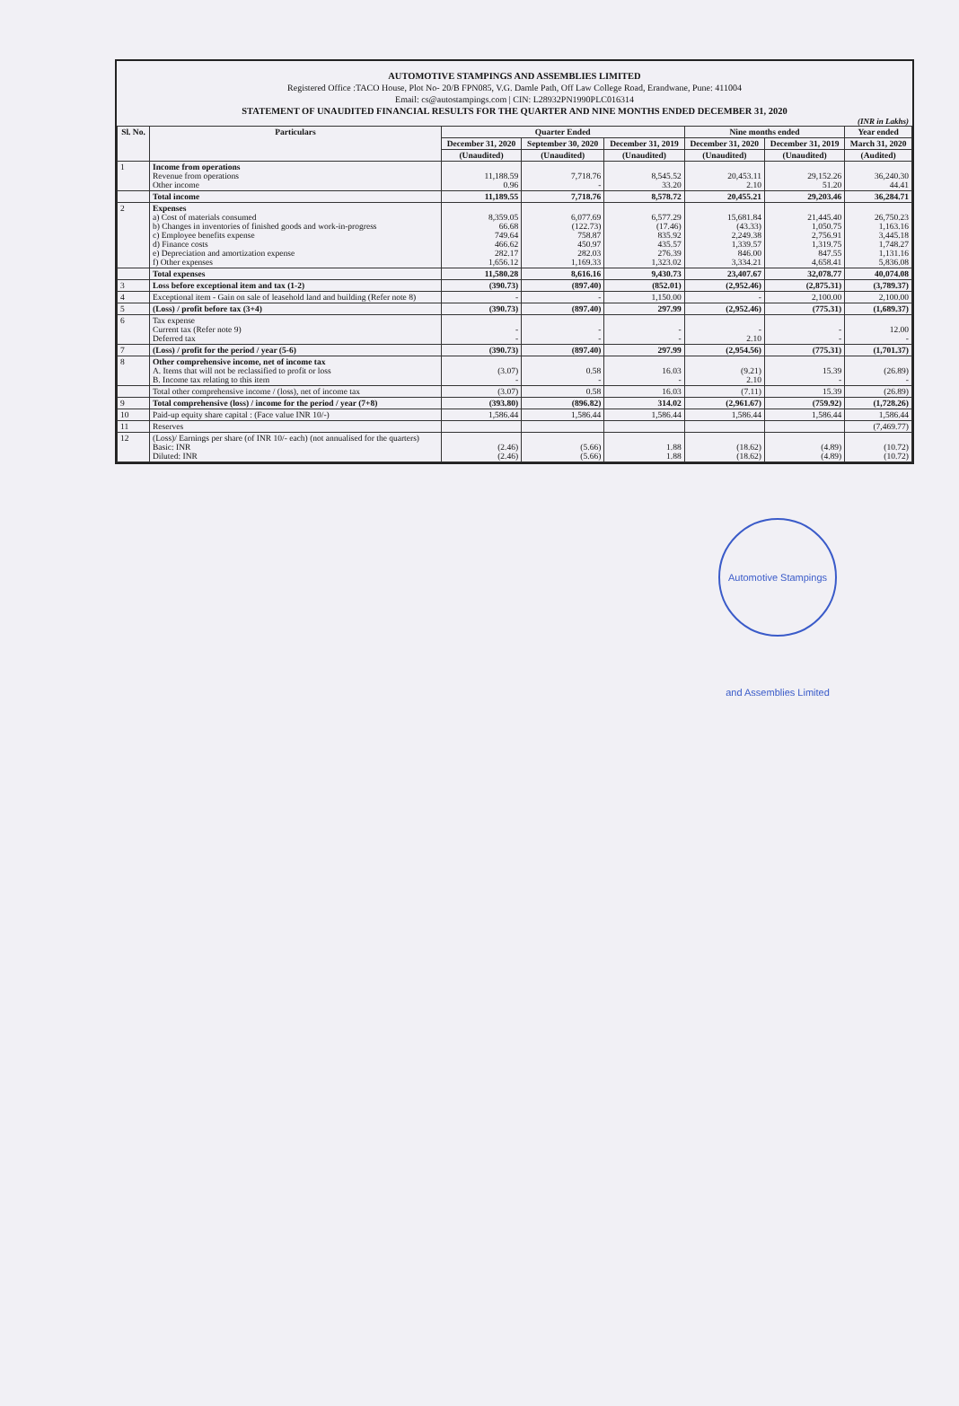AUTOMOTIVE STAMPINGS AND ASSEMBLIES LIMITED
Registered Office :TACO House, Plot No- 20/B FPN085, V.G. Damle Path, Off Law College Road, Erandwane, Pune: 411004
Email: cs@autostampings.com | CIN: L28932PN1990PLC016314
STATEMENT OF UNAUDITED FINANCIAL RESULTS FOR THE QUARTER AND NINE MONTHS ENDED DECEMBER 31, 2020
(INR in Lakhs)
| Sl. No. | Particulars | Quarter Ended | | | Nine months ended | | Year ended |
| --- | --- | --- | --- | --- | --- | --- | --- |
| | | December 31, 2020 | September 30, 2020 | December 31, 2019 | December 31, 2020 | December 31, 2019 | March 31, 2020 |
| | | (Unaudited) | (Unaudited) | (Unaudited) | (Unaudited) | (Unaudited) | (Audited) |
| 1 | Income from operations Revenue from operations Other income | 11,188.59 0.96 | 7,718.76 - | 8,545.52 33.20 | 20,453.11 2.10 | 29,152.26 51.20 | 36,240.30 44.41 |
| | Total income | 11,189.55 | 7,718.76 | 8,578.72 | 20,455.21 | 29,203.46 | 36,284.71 |
| 2 | Expenses a) Cost of materials consumed b) Changes in inventories of finished goods and work-in-progress c) Employee benefits expense d) Finance costs e) Depreciation and amortization expense f) Other expenses | 8,359.05 66.68 749.64 466.62 282.17 1,656.12 | 6,077.69 (122.73) 758.87 450.97 282.03 1,169.33 | 6,577.29 (17.46) 835.92 435.57 276.39 1,323.02 | 15,681.84 (43.33) 2,249.38 1,339.57 846.00 3,334.21 | 21,445.40 1,050.75 2,756.91 1,319.75 847.55 4,658.41 | 26,750.23 1,163.16 3,445.18 1,748.27 1,131.16 5,836.08 |
| | Total expenses | 11,580.28 | 8,616.16 | 9,430.73 | 23,407.67 | 32,078.77 | 40,074.08 |
| 3 | Loss before exceptional item and tax (1-2) | (390.73) | (897.40) | (852.01) | (2,952.46) | (2,875.31) | (3,789.37) |
| 4 | Exceptional item - Gain on sale of leasehold land and building (Refer note 8) | - | - | 1,150.00 | - | 2,100.00 | 2,100.00 |
| 5 | (Loss) / profit before tax (3+4) | (390.73) | (897.40) | 297.99 | (2,952.46) | (775.31) | (1,689.37) |
| 6 | Tax expense Current tax (Refer note 9) Deferred tax | - - | - - | - - | - 2.10 | - - | 12.00 - |
| 7 | (Loss) / profit for the period / year (5-6) | (390.73) | (897.40) | 297.99 | (2,954.56) | (775.31) | (1,701.37) |
| 8 | Other comprehensive income, net of income tax A. Items that will not be reclassified to profit or loss B. Income tax relating to this item | (3.07) - | 0.58 - | 16.03 - | (9.21) 2.10 | 15.39 - | (26.89) - |
| | Total other comprehensive income / (loss), net of income tax | (3.07) | 0.58 | 16.03 | (7.11) | 15.39 | (26.89) |
| 9 | Total comprehensive (loss) / income for the period / year (7+8) | (393.80) | (896.82) | 314.02 | (2,961.67) | (759.92) | (1,728.26) |
| 10 | Paid-up equity share capital : (Face value INR 10/-) | 1,586.44 | 1,586.44 | 1,586.44 | 1,586.44 | 1,586.44 | 1,586.44 |
| 11 | Reserves | | | | | | (7,469.77) |
| 12 | (Loss)/ Earnings per share (of INR 10/- each) (not annualised for the quarters) Basic: INR Diluted: INR | (2.46) (2.46) | (5.66) (5.66) | 1.88 1.88 | (18.62) (18.62) | (4.89) (4.89) | (10.72) (10.72) |
Automotive Stampings and Assemblies Limited